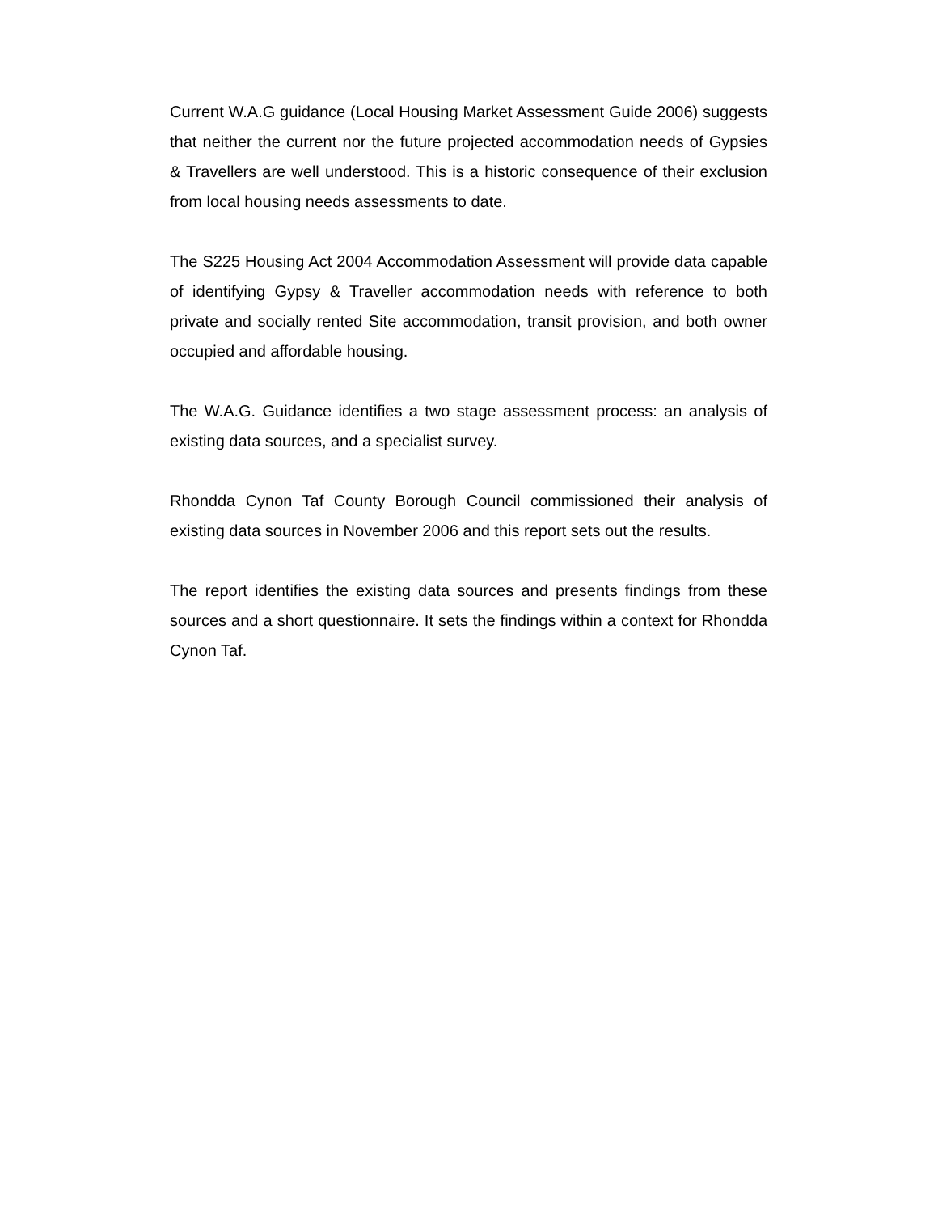Current W.A.G guidance (Local Housing Market Assessment Guide 2006) suggests that neither the current nor the future projected accommodation needs of Gypsies & Travellers are well understood. This is a historic consequence of their exclusion from local housing needs assessments to date.
The S225 Housing Act 2004 Accommodation Assessment will provide data capable of identifying Gypsy & Traveller accommodation needs with reference to both private and socially rented Site accommodation, transit provision, and both owner occupied and affordable housing.
The W.A.G. Guidance identifies a two stage assessment process: an analysis of existing data sources, and a specialist survey.
Rhondda Cynon Taf County Borough Council commissioned their analysis of existing data sources in November 2006 and this report sets out the results.
The report identifies the existing data sources and presents findings from these sources and a short questionnaire. It sets the findings within a context for Rhondda Cynon Taf.